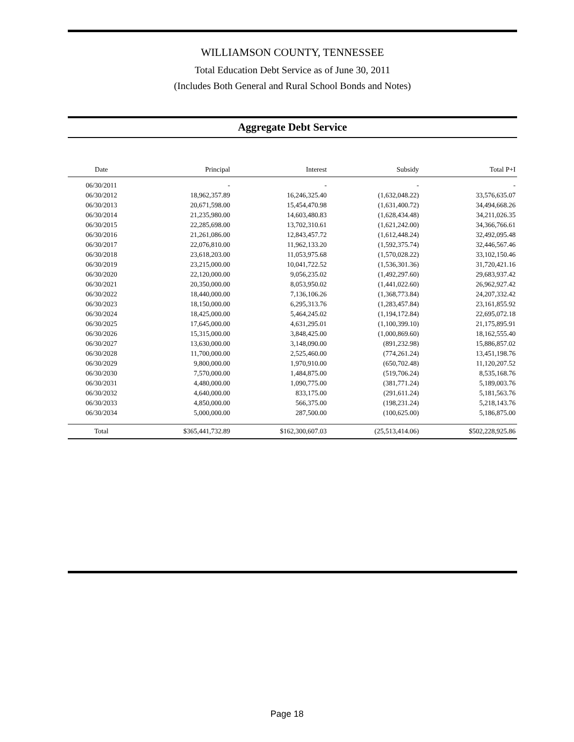WILLIAMSON COUNTY, TENNESSEE
Total Education Debt Service as of June 30, 2011
(Includes Both General and Rural School Bonds and Notes)
Aggregate Debt Service
| Date | Principal | Interest | Subsidy | Total P+I |
| --- | --- | --- | --- | --- |
| 06/30/2011 | - | - | - | - |
| 06/30/2012 | 18,962,357.89 | 16,246,325.40 | (1,632,048.22) | 33,576,635.07 |
| 06/30/2013 | 20,671,598.00 | 15,454,470.98 | (1,631,400.72) | 34,494,668.26 |
| 06/30/2014 | 21,235,980.00 | 14,603,480.83 | (1,628,434.48) | 34,211,026.35 |
| 06/30/2015 | 22,285,698.00 | 13,702,310.61 | (1,621,242.00) | 34,366,766.61 |
| 06/30/2016 | 21,261,086.00 | 12,843,457.72 | (1,612,448.24) | 32,492,095.48 |
| 06/30/2017 | 22,076,810.00 | 11,962,133.20 | (1,592,375.74) | 32,446,567.46 |
| 06/30/2018 | 23,618,203.00 | 11,053,975.68 | (1,570,028.22) | 33,102,150.46 |
| 06/30/2019 | 23,215,000.00 | 10,041,722.52 | (1,536,301.36) | 31,720,421.16 |
| 06/30/2020 | 22,120,000.00 | 9,056,235.02 | (1,492,297.60) | 29,683,937.42 |
| 06/30/2021 | 20,350,000.00 | 8,053,950.02 | (1,441,022.60) | 26,962,927.42 |
| 06/30/2022 | 18,440,000.00 | 7,136,106.26 | (1,368,773.84) | 24,207,332.42 |
| 06/30/2023 | 18,150,000.00 | 6,295,313.76 | (1,283,457.84) | 23,161,855.92 |
| 06/30/2024 | 18,425,000.00 | 5,464,245.02 | (1,194,172.84) | 22,695,072.18 |
| 06/30/2025 | 17,645,000.00 | 4,631,295.01 | (1,100,399.10) | 21,175,895.91 |
| 06/30/2026 | 15,315,000.00 | 3,848,425.00 | (1,000,869.60) | 18,162,555.40 |
| 06/30/2027 | 13,630,000.00 | 3,148,090.00 | (891,232.98) | 15,886,857.02 |
| 06/30/2028 | 11,700,000.00 | 2,525,460.00 | (774,261.24) | 13,451,198.76 |
| 06/30/2029 | 9,800,000.00 | 1,970,910.00 | (650,702.48) | 11,120,207.52 |
| 06/30/2030 | 7,570,000.00 | 1,484,875.00 | (519,706.24) | 8,535,168.76 |
| 06/30/2031 | 4,480,000.00 | 1,090,775.00 | (381,771.24) | 5,189,003.76 |
| 06/30/2032 | 4,640,000.00 | 833,175.00 | (291,611.24) | 5,181,563.76 |
| 06/30/2033 | 4,850,000.00 | 566,375.00 | (198,231.24) | 5,218,143.76 |
| 06/30/2034 | 5,000,000.00 | 287,500.00 | (100,625.00) | 5,186,875.00 |
| Total | $365,441,732.89 | $162,300,607.03 | (25,513,414.06) | $502,228,925.86 |
Page 18